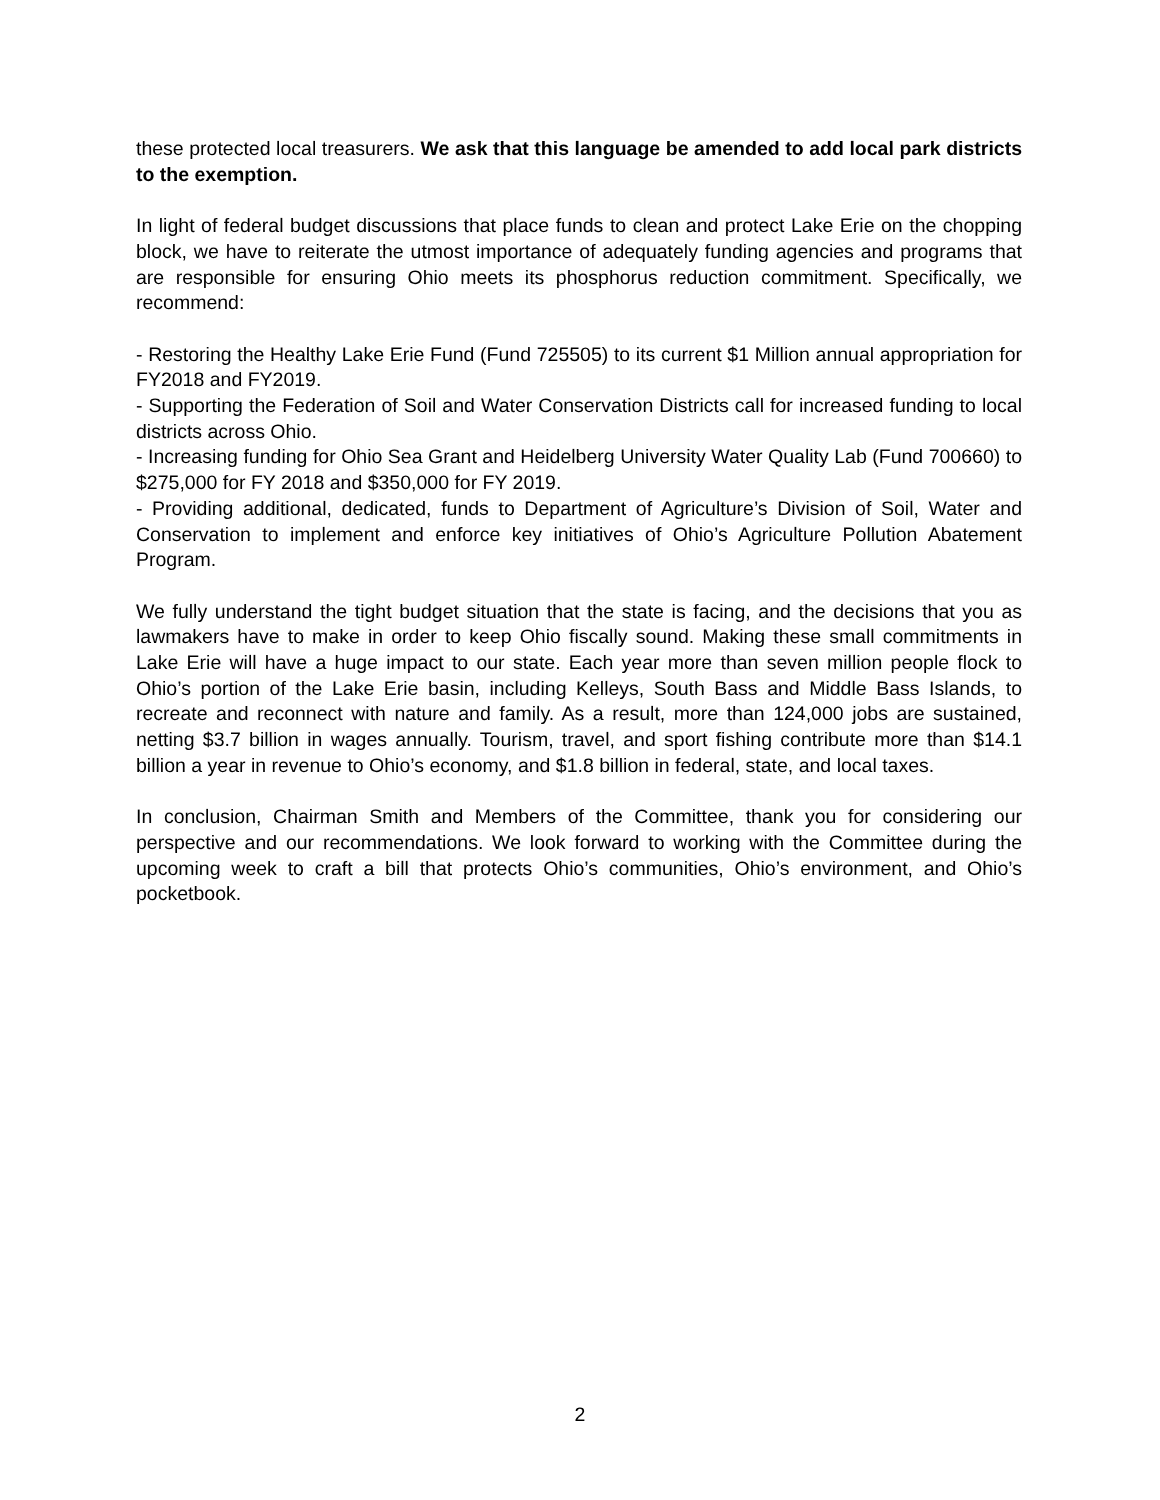these protected local treasurers. We ask that this language be amended to add local park districts to the exemption.
In light of federal budget discussions that place funds to clean and protect Lake Erie on the chopping block, we have to reiterate the utmost importance of adequately funding agencies and programs that are responsible for ensuring Ohio meets its phosphorus reduction commitment. Specifically, we recommend:
- Restoring the Healthy Lake Erie Fund (Fund 725505) to its current $1 Million annual appropriation for FY2018 and FY2019.
- Supporting the Federation of Soil and Water Conservation Districts call for increased funding to local districts across Ohio.
- Increasing funding for Ohio Sea Grant and Heidelberg University Water Quality Lab (Fund 700660) to $275,000 for FY 2018 and $350,000 for FY 2019.
- Providing additional, dedicated, funds to Department of Agriculture’s Division of Soil, Water and Conservation to implement and enforce key initiatives of Ohio’s Agriculture Pollution Abatement Program.
We fully understand the tight budget situation that the state is facing, and the decisions that you as lawmakers have to make in order to keep Ohio fiscally sound. Making these small commitments in Lake Erie will have a huge impact to our state. Each year more than seven million people flock to Ohio’s portion of the Lake Erie basin, including Kelleys, South Bass and Middle Bass Islands, to recreate and reconnect with nature and family. As a result, more than 124,000 jobs are sustained, netting $3.7 billion in wages annually. Tourism, travel, and sport fishing contribute more than $14.1 billion a year in revenue to Ohio’s economy, and $1.8 billion in federal, state, and local taxes.
In conclusion, Chairman Smith and Members of the Committee, thank you for considering our perspective and our recommendations. We look forward to working with the Committee during the upcoming week to craft a bill that protects Ohio’s communities, Ohio’s environment, and Ohio’s pocketbook.
2